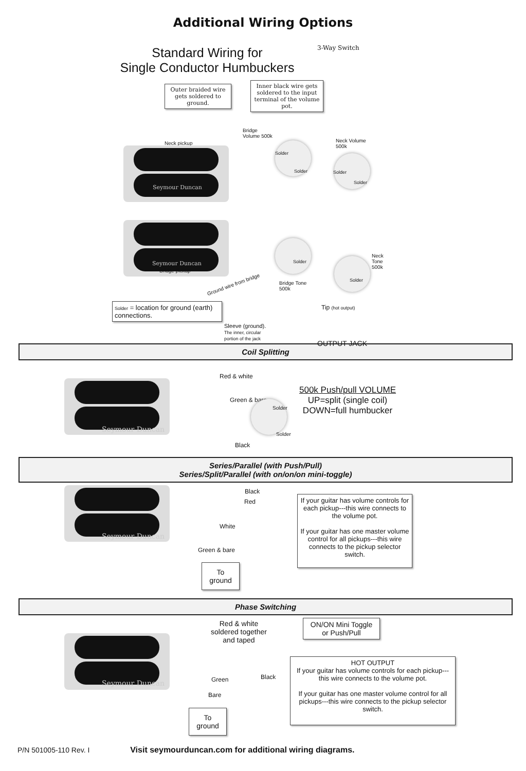Additional Wiring Options
Standard Wiring for
Single Conductor Humbuckers
3-Way Switch
Outer braided wire gets soldered to ground.
Inner black wire gets soldered to the input terminal of the volume pot.
Neck pickup
Seymour Duncan
Seymour Duncan
Bridge pickup
Bridge
Volume 500k
Solder
Solder
Neck Volume
500k
Solder
Solder
Solder
Bridge Tone
500k
Solder
Neck
Tone
500k
Ground wire from bridge
Solder = location for ground (earth) connections.
Sleeve (ground).
The inner, circular
portion of the jack
Tip (hot output)
OUTPUT JACK
Coil Splitting
Seymour Duncan
Red & white
Green & bare
Black
Solder
Solder
500k Push/pull VOLUME
UP=split (single coil)
DOWN=full humbucker
Series/Parallel (with Push/Pull)
Series/Split/Parallel (with on/on/on mini-toggle)
Seymour Duncan
Black
Red
White
Green & bare
To
ground
If your guitar has volume controls for each pickup---this wire connects to the volume pot.
If your guitar has one master volume control for all pickups---this wire connects to the pickup selector switch.
Phase Switching
Seymour Duncan
Red & white
soldered together
and taped
ON/ON Mini Toggle
or Push/Pull
Green Black
Bare
To
ground
HOT OUTPUT
If your guitar has volume controls for each pickup---this wire connects to the volume pot.
If your guitar has one master volume control for all pickups---this wire connects to the pickup selector switch.
P/N 501005-110 Rev. I Visit seymourduncan.com for additional wiring diagrams.